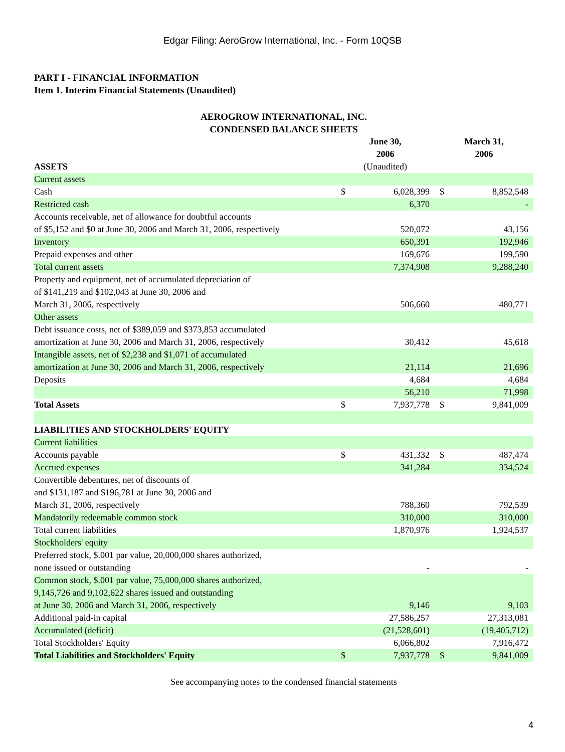Edgar Filing: AeroGrow International, Inc. - Form 10QSB
PART I - FINANCIAL INFORMATION
Item 1. Interim Financial Statements (Unaudited)
AEROGROW INTERNATIONAL, INC.
CONDENSED BALANCE SHEETS
| ASSETS | June 30, 2006 (Unaudited) | | March 31, 2006 | |
| Current assets | | | | |
| Cash | $ | 6,028,399 | $ | 8,852,548 |
| Restricted cash | | 6,370 | | - |
| Accounts receivable, net of allowance for doubtful accounts of $5,152 and $0 at June 30, 2006 and March 31, 2006, respectively | | 520,072 | | 43,156 |
| Inventory | | 650,391 | | 192,946 |
| Prepaid expenses and other | | 169,676 | | 199,590 |
| Total current assets | | 7,374,908 | | 9,288,240 |
| Property and equipment, net of accumulated depreciation of of $141,219 and $102,043 at June 30, 2006 and March 31, 2006, respectively | | 506,660 | | 480,771 |
| Other assets | | | | |
| Debt issuance costs, net of $389,059 and $373,853 accumulated amortization at June 30, 2006 and March 31, 2006, respectively | | 30,412 | | 45,618 |
| Intangible assets, net of $2,238 and $1,071 of accumulated amortization at June 30, 2006 and March 31, 2006, respectively | | 21,114 | | 21,696 |
| Deposits | | 4,684 | | 4,684 |
| | | 56,210 | | 71,998 |
| Total Assets | $ | 7,937,778 | $ | 9,841,009 |
| LIABILITIES AND STOCKHOLDERS' EQUITY | | | | |
| Current liabilities | | | | |
| Accounts payable | $ | 431,332 | $ | 487,474 |
| Accrued expenses | | 341,284 | | 334,524 |
| Convertible debentures, net of discounts of and $131,187 and $196,781 at June 30, 2006 and March 31, 2006, respectively | | 788,360 | | 792,539 |
| Mandatorily redeemable common stock | | 310,000 | | 310,000 |
| Total current liabilities | | 1,870,976 | | 1,924,537 |
| Stockholders' equity | | | | |
| Preferred stock, $.001 par value, 20,000,000 shares authorized, none issued or outstanding | | - | | - |
| Common stock, $.001 par value, 75,000,000 shares authorized, 9,145,726 and 9,102,622 shares issued and outstanding at June 30, 2006 and March 31, 2006, respectively | | 9,146 | | 9,103 |
| Additional paid-in capital | | 27,586,257 | | 27,313,081 |
| Accumulated (deficit) | | (21,528,601) | | (19,405,712) |
| Total Stockholders' Equity | | 6,066,802 | | 7,916,472 |
| Total Liabilities and Stockholders' Equity | $ | 7,937,778 | $ | 9,841,009 |
See accompanying notes to the condensed financial statements
4